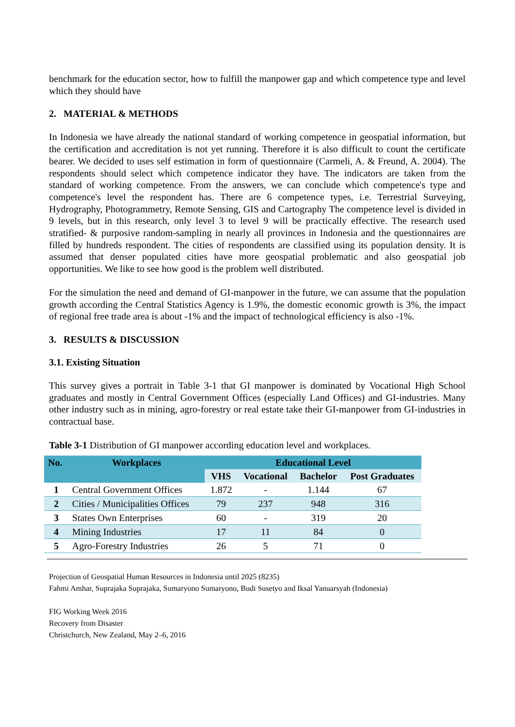benchmark for the education sector, how to fulfill the manpower gap and which competence type and level which they should have
2. MATERIAL & METHODS
In Indonesia we have already the national standard of working competence in geospatial information, but the certification and accreditation is not yet running. Therefore it is also difficult to count the certificate bearer. We decided to uses self estimation in form of questionnaire (Carmeli, A. & Freund, A. 2004). The respondents should select which competence indicator they have. The indicators are taken from the standard of working competence. From the answers, we can conclude which competence's type and competence's level the respondent has. There are 6 competence types, i.e. Terrestrial Surveying, Hydrography, Photogrammetry, Remote Sensing, GIS and Cartography The competence level is divided in 9 levels, but in this research, only level 3 to level 9 will be practically effective. The research used stratified- & purposive random-sampling in nearly all provinces in Indonesia and the questionnaires are filled by hundreds respondent. The cities of respondents are classified using its population density. It is assumed that denser populated cities have more geospatial problematic and also geospatial job opportunities. We like to see how good is the problem well distributed.
For the simulation the need and demand of GI-manpower in the future, we can assume that the population growth according the Central Statistics Agency is 1.9%, the domestic economic growth is 3%, the impact of regional free trade area is about -1% and the impact of technological efficiency is also -1%.
3. RESULTS & DISCUSSION
3.1. Existing Situation
This survey gives a portrait in Table 3-1 that GI manpower is dominated by Vocational High School graduates and mostly in Central Government Offices (especially Land Offices) and GI-industries. Many other industry such as in mining, agro-forestry or real estate take their GI-manpower from GI-industries in contractual base.
Table 3-1 Distribution of GI manpower according education level and workplaces.
| No. | Workplaces | Educational Level | | | |
| --- | --- | --- | --- | --- | --- |
| | | VHS | Vocational | Bachelor | Post Graduates |
| 1 | Central Government Offices | 1.872 | - | 1.144 | 67 |
| 2 | Cities / Municipalities Offices | 79 | 237 | 948 | 316 |
| 3 | States Own Enterprises | 60 | - | 319 | 20 |
| 4 | Mining Industries | 17 | 11 | 84 | 0 |
| 5 | Agro-Forestry Industries | 26 | 5 | 71 | 0 |
Projection of Geospatial Human Resources in Indonesia until 2025 (8235)
Fahmi Amhar, Suprajaka Suprajaka, Sumaryono Sumaryono, Budi Susetyo and Iksal Yanuarsyah (Indonesia)
FIG Working Week 2016
Recovery from Disaster
Christchurch, New Zealand, May 2–6, 2016